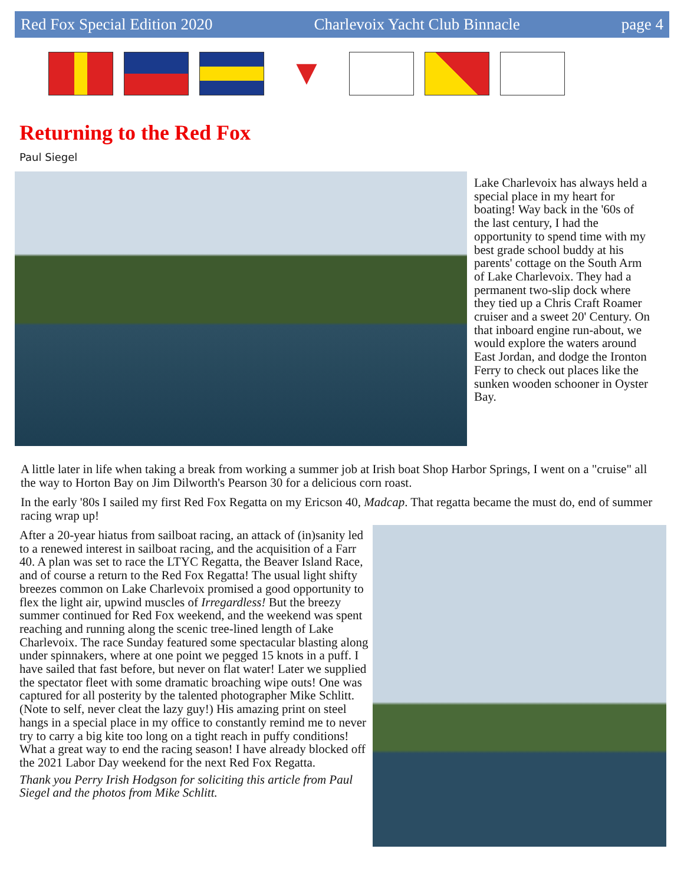Red Fox Special Edition 2020 Charlevoix Yacht Club Binnacle page 4
▼
Returning to the Red Fox
Paul Siegel
Lake Charlevoix has always held a special place in my heart for boating! Way back in the '60s of the last century, I had the opportunity to spend time with my best grade school buddy at his parents' cottage on the South Arm of Lake Charlevoix. They had a permanent two-slip dock where they tied up a Chris Craft Roamer cruiser and a sweet 20' Century. On that inboard engine run-about, we would explore the waters around East Jordan, and dodge the Ironton Ferry to check out places like the sunken wooden schooner in Oyster Bay.
A little later in life when taking a break from working a summer job at Irish boat Shop Harbor Springs, I went on a "cruise" all the way to Horton Bay on Jim Dilworth's Pearson 30 for a delicious corn roast.
In the early '80s I sailed my first Red Fox Regatta on my Ericson 40, Madcap. That regatta became the must do, end of summer racing wrap up!
After a 20-year hiatus from sailboat racing, an attack of (in)sanity led to a renewed interest in sailboat racing, and the acquisition of a Farr 40. A plan was set to race the LTYC Regatta, the Beaver Island Race, and of course a return to the Red Fox Regatta! The usual light shifty breezes common on Lake Charlevoix promised a good opportunity to flex the light air, upwind muscles of Irregardless! But the breezy summer continued for Red Fox weekend, and the weekend was spent reaching and running along the scenic tree-lined length of Lake Charlevoix. The race Sunday featured some spectacular blasting along under spinnakers, where at one point we pegged 15 knots in a puff. I have sailed that fast before, but never on flat water! Later we supplied the spectator fleet with some dramatic broaching wipe outs! One was captured for all posterity by the talented photographer Mike Schlitt. (Note to self, never cleat the lazy guy!) His amazing print on steel hangs in a special place in my office to constantly remind me to never try to carry a big kite too long on a tight reach in puffy conditions! What a great way to end the racing season! I have already blocked off the 2021 Labor Day weekend for the next Red Fox Regatta.
Thank you Perry Irish Hodgson for soliciting this article from Paul Siegel and the photos from Mike Schlitt.